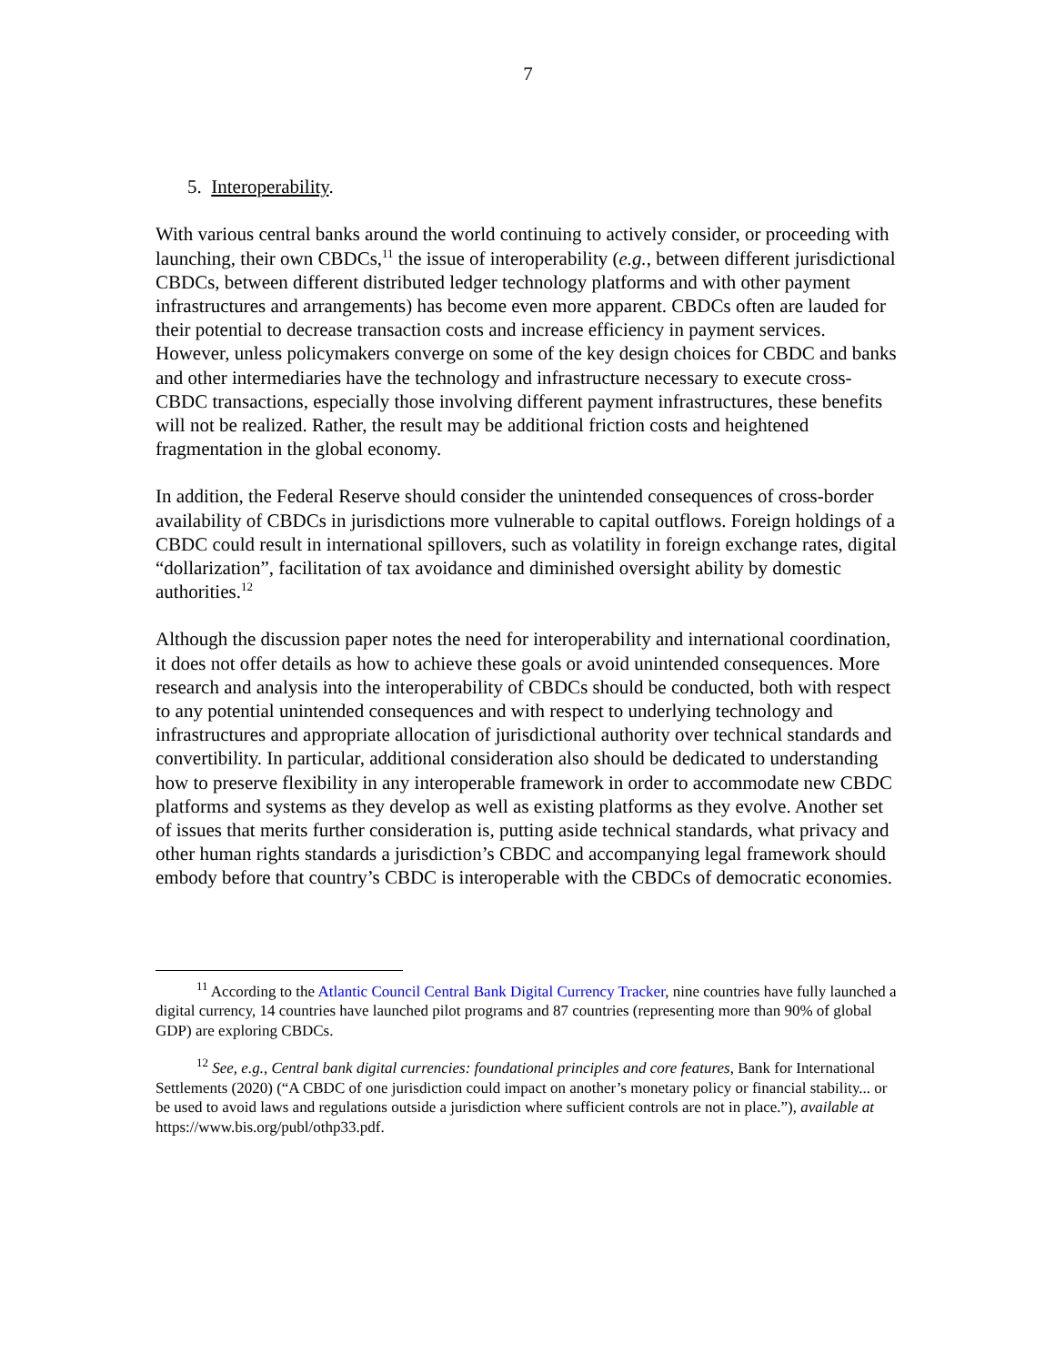7
5. Interoperability.
With various central banks around the world continuing to actively consider, or proceeding with launching, their own CBDCs,<sup>11</sup> the issue of interoperability (e.g., between different jurisdictional CBDCs, between different distributed ledger technology platforms and with other payment infrastructures and arrangements) has become even more apparent. CBDCs often are lauded for their potential to decrease transaction costs and increase efficiency in payment services. However, unless policymakers converge on some of the key design choices for CBDC and banks and other intermediaries have the technology and infrastructure necessary to execute cross-CBDC transactions, especially those involving different payment infrastructures, these benefits will not be realized. Rather, the result may be additional friction costs and heightened fragmentation in the global economy.
In addition, the Federal Reserve should consider the unintended consequences of cross-border availability of CBDCs in jurisdictions more vulnerable to capital outflows. Foreign holdings of a CBDC could result in international spillovers, such as volatility in foreign exchange rates, digital “dollarization”, facilitation of tax avoidance and diminished oversight ability by domestic authorities.<sup>12</sup>
Although the discussion paper notes the need for interoperability and international coordination, it does not offer details as how to achieve these goals or avoid unintended consequences. More research and analysis into the interoperability of CBDCs should be conducted, both with respect to any potential unintended consequences and with respect to underlying technology and infrastructures and appropriate allocation of jurisdictional authority over technical standards and convertibility. In particular, additional consideration also should be dedicated to understanding how to preserve flexibility in any interoperable framework in order to accommodate new CBDC platforms and systems as they develop as well as existing platforms as they evolve. Another set of issues that merits further consideration is, putting aside technical standards, what privacy and other human rights standards a jurisdiction’s CBDC and accompanying legal framework should embody before that country’s CBDC is interoperable with the CBDCs of democratic economies.
<sup>11</sup> According to the Atlantic Council Central Bank Digital Currency Tracker, nine countries have fully launched a digital currency, 14 countries have launched pilot programs and 87 countries (representing more than 90% of global GDP) are exploring CBDCs.
<sup>12</sup> See, e.g., Central bank digital currencies: foundational principles and core features, Bank for International Settlements (2020) (“A CBDC of one jurisdiction could impact on another’s monetary policy or financial stability... or be used to avoid laws and regulations outside a jurisdiction where sufficient controls are not in place.”), available at https://www.bis.org/publ/othp33.pdf.